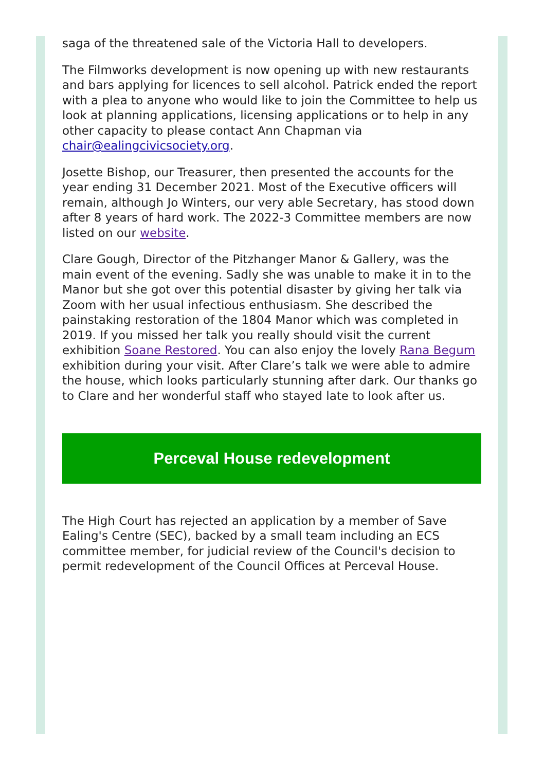saga of the threatened sale of the Victoria Hall to developers.
The Filmworks development is now opening up with new restaurants and bars applying for licences to sell alcohol. Patrick ended the report with a plea to anyone who would like to join the Committee to help us look at planning applications, licensing applications or to help in any other capacity to please contact Ann Chapman via chair@ealingcivicsociety.org.
Josette Bishop, our Treasurer, then presented the accounts for the year ending 31 December 2021. Most of the Executive officers will remain, although Jo Winters, our very able Secretary, has stood down after 8 years of hard work. The 2022-3 Committee members are now listed on our website.
Clare Gough, Director of the Pitzhanger Manor & Gallery, was the main event of the evening. Sadly she was unable to make it in to the Manor but she got over this potential disaster by giving her talk via Zoom with her usual infectious enthusiasm. She described the painstaking restoration of the 1804 Manor which was completed in 2019. If you missed her talk you really should visit the current exhibition Soane Restored. You can also enjoy the lovely Rana Begum exhibition during your visit. After Clare’s talk we were able to admire the house, which looks particularly stunning after dark. Our thanks go to Clare and her wonderful staff who stayed late to look after us.
Perceval House redevelopment
The High Court has rejected an application by a member of Save Ealing's Centre (SEC), backed by a small team including an ECS committee member, for judicial review of the Council's decision to permit redevelopment of the Council Offices at Perceval House.